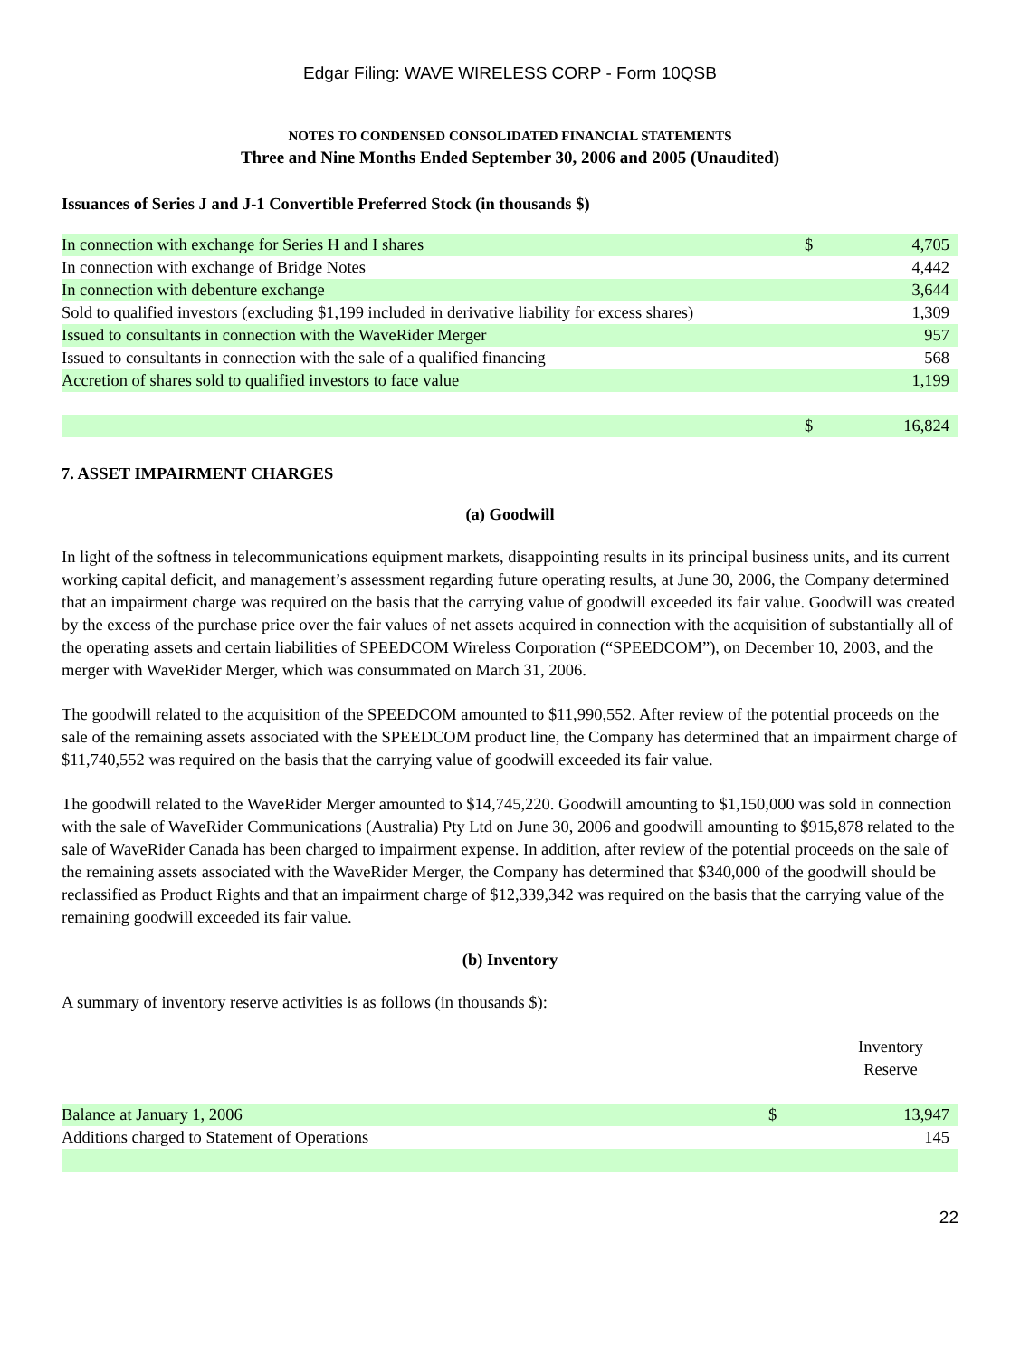Edgar Filing: WAVE WIRELESS CORP - Form 10QSB
NOTES TO CONDENSED CONSOLIDATED FINANCIAL STATEMENTS
Three and Nine Months Ended September 30, 2006 and 2005 (Unaudited)
Issuances of Series J and J-1 Convertible Preferred Stock (in thousands $)
| In connection with exchange for Series H and I shares | $ | 4,705 |
| In connection with exchange of Bridge Notes | | 4,442 |
| In connection with debenture exchange | | 3,644 |
| Sold to qualified investors (excluding $1,199 included in derivative liability for excess shares) | | 1,309 |
| Issued to consultants in connection with the WaveRider Merger | | 957 |
| Issued to consultants in connection with the sale of a qualified financing | | 568 |
| Accretion of shares sold to qualified investors to face value | | 1,199 |
| | $ | 16,824 |
7. ASSET IMPAIRMENT CHARGES
(a) Goodwill
In light of the softness in telecommunications equipment markets, disappointing results in its principal business units, and its current working capital deficit, and management’s assessment regarding future operating results, at June 30, 2006, the Company determined that an impairment charge was required on the basis that the carrying value of goodwill exceeded its fair value. Goodwill was created by the excess of the purchase price over the fair values of net assets acquired in connection with the acquisition of substantially all of the operating assets and certain liabilities of SPEEDCOM Wireless Corporation (“SPEEDCOM”), on December 10, 2003, and the merger with WaveRider Merger, which was consummated on March 31, 2006.
The goodwill related to the acquisition of the SPEEDCOM amounted to $11,990,552. After review of the potential proceeds on the sale of the remaining assets associated with the SPEEDCOM product line, the Company has determined that an impairment charge of $11,740,552 was required on the basis that the carrying value of goodwill exceeded its fair value.
The goodwill related to the WaveRider Merger amounted to $14,745,220. Goodwill amounting to $1,150,000 was sold in connection with the sale of WaveRider Communications (Australia) Pty Ltd on June 30, 2006 and goodwill amounting to $915,878 related to the sale of WaveRider Canada has been charged to impairment expense. In addition, after review of the potential proceeds on the sale of the remaining assets associated with the WaveRider Merger, the Company has determined that $340,000 of the goodwill should be reclassified as Product Rights and that an impairment charge of $12,339,342 was required on the basis that the carrying value of the remaining goodwill exceeded its fair value.
(b) Inventory
A summary of inventory reserve activities is as follows (in thousands $):
| | Inventory Reserve | |
| Balance at January 1, 2006 | $ | 13,947 |
| Additions charged to Statement of Operations | | 145 |
22